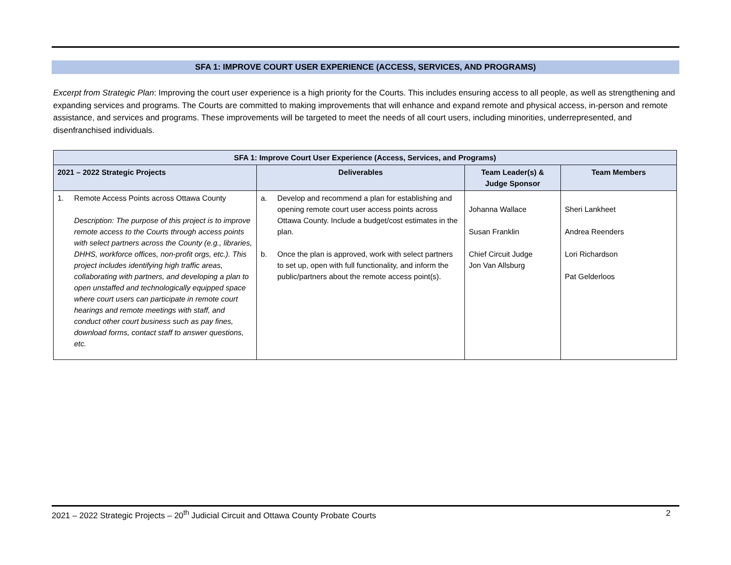SFA 1: IMPROVE COURT USER EXPERIENCE (ACCESS, SERVICES, AND PROGRAMS)
Excerpt from Strategic Plan: Improving the court user experience is a high priority for the Courts. This includes ensuring access to all people, as well as strengthening and expanding services and programs. The Courts are committed to making improvements that will enhance and expand remote and physical access, in-person and remote assistance, and services and programs. These improvements will be targeted to meet the needs of all court users, including minorities, underrepresented, and disenfranchised individuals.
| SFA 1: Improve Court User Experience (Access, Services, and Programs) | | | |
| --- | --- | --- | --- |
| 2021 – 2022 Strategic Projects | Deliverables | Team Leader(s) & Judge Sponsor | Team Members |
| 1. Remote Access Points across Ottawa County Description: The purpose of this project is to improve remote access to the Courts through access points with select partners across the County (e.g., libraries, DHHS, workforce offices, non-profit orgs, etc.). This project includes identifying high traffic areas, collaborating with partners, and developing a plan to open unstaffed and technologically equipped space where court users can participate in remote court hearings and remote meetings with staff, and conduct other court business such as pay fines, download forms, contact staff to answer questions, etc. | a. Develop and recommend a plan for establishing and opening remote court user access points across Ottawa County. Include a budget/cost estimates in the plan. b. Once the plan is approved, work with select partners to set up, open with full functionality, and inform the public/partners about the remote access point(s). | Johanna Wallace Susan Franklin Chief Circuit Judge Jon Van Allsburg | Sheri Lankheet Andrea Reenders Lori Richardson Pat Gelderloos |
2021 – 2022 Strategic Projects – 20<sup>th</sup> Judicial Circuit and Ottawa County Probate Courts 2